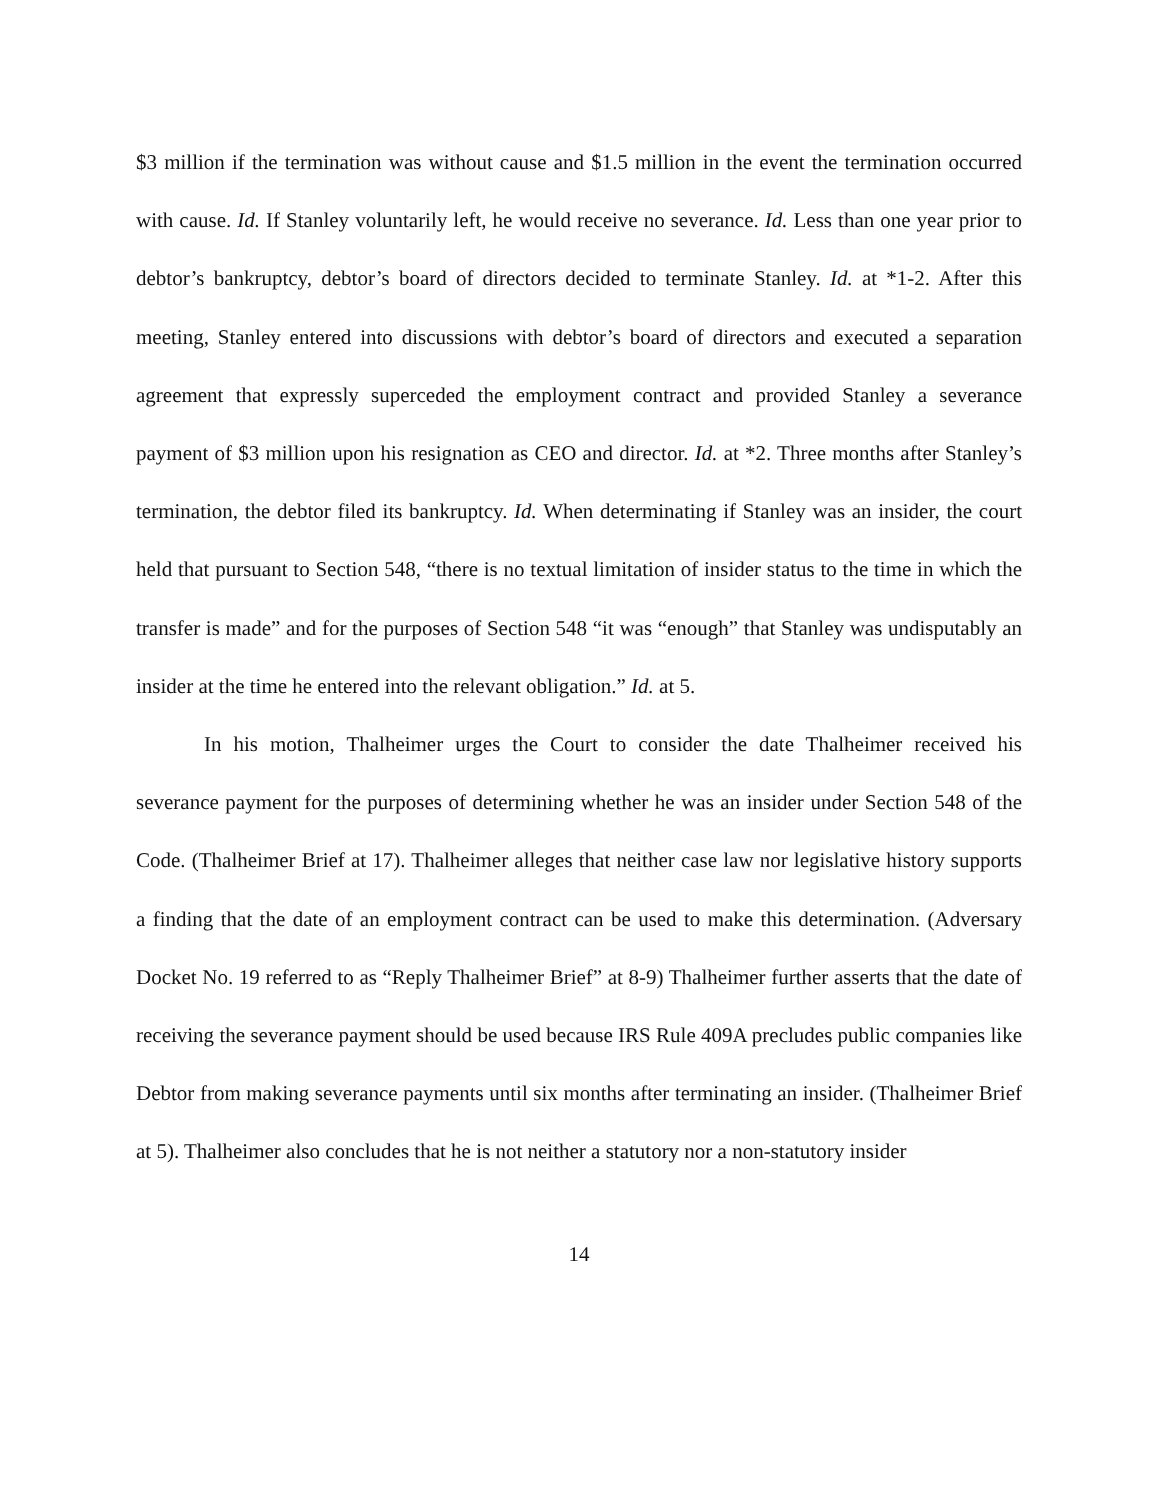$3 million if the termination was without cause and $1.5 million in the event the termination occurred with cause. Id. If Stanley voluntarily left, he would receive no severance. Id. Less than one year prior to debtor’s bankruptcy, debtor’s board of directors decided to terminate Stanley. Id. at *1-2. After this meeting, Stanley entered into discussions with debtor’s board of directors and executed a separation agreement that expressly superceded the employment contract and provided Stanley a severance payment of $3 million upon his resignation as CEO and director. Id. at *2. Three months after Stanley’s termination, the debtor filed its bankruptcy. Id. When determinating if Stanley was an insider, the court held that pursuant to Section 548, “there is no textual limitation of insider status to the time in which the transfer is made” and for the purposes of Section 548 “it was “enough” that Stanley was undisputably an insider at the time he entered into the relevant obligation.” Id. at 5.
In his motion, Thalheimer urges the Court to consider the date Thalheimer received his severance payment for the purposes of determining whether he was an insider under Section 548 of the Code. (Thalheimer Brief at 17). Thalheimer alleges that neither case law nor legislative history supports a finding that the date of an employment contract can be used to make this determination. (Adversary Docket No. 19 referred to as “Reply Thalheimer Brief” at 8-9) Thalheimer further asserts that the date of receiving the severance payment should be used because IRS Rule 409A precludes public companies like Debtor from making severance payments until six months after terminating an insider. (Thalheimer Brief at 5). Thalheimer also concludes that he is not neither a statutory nor a non-statutory insider
14